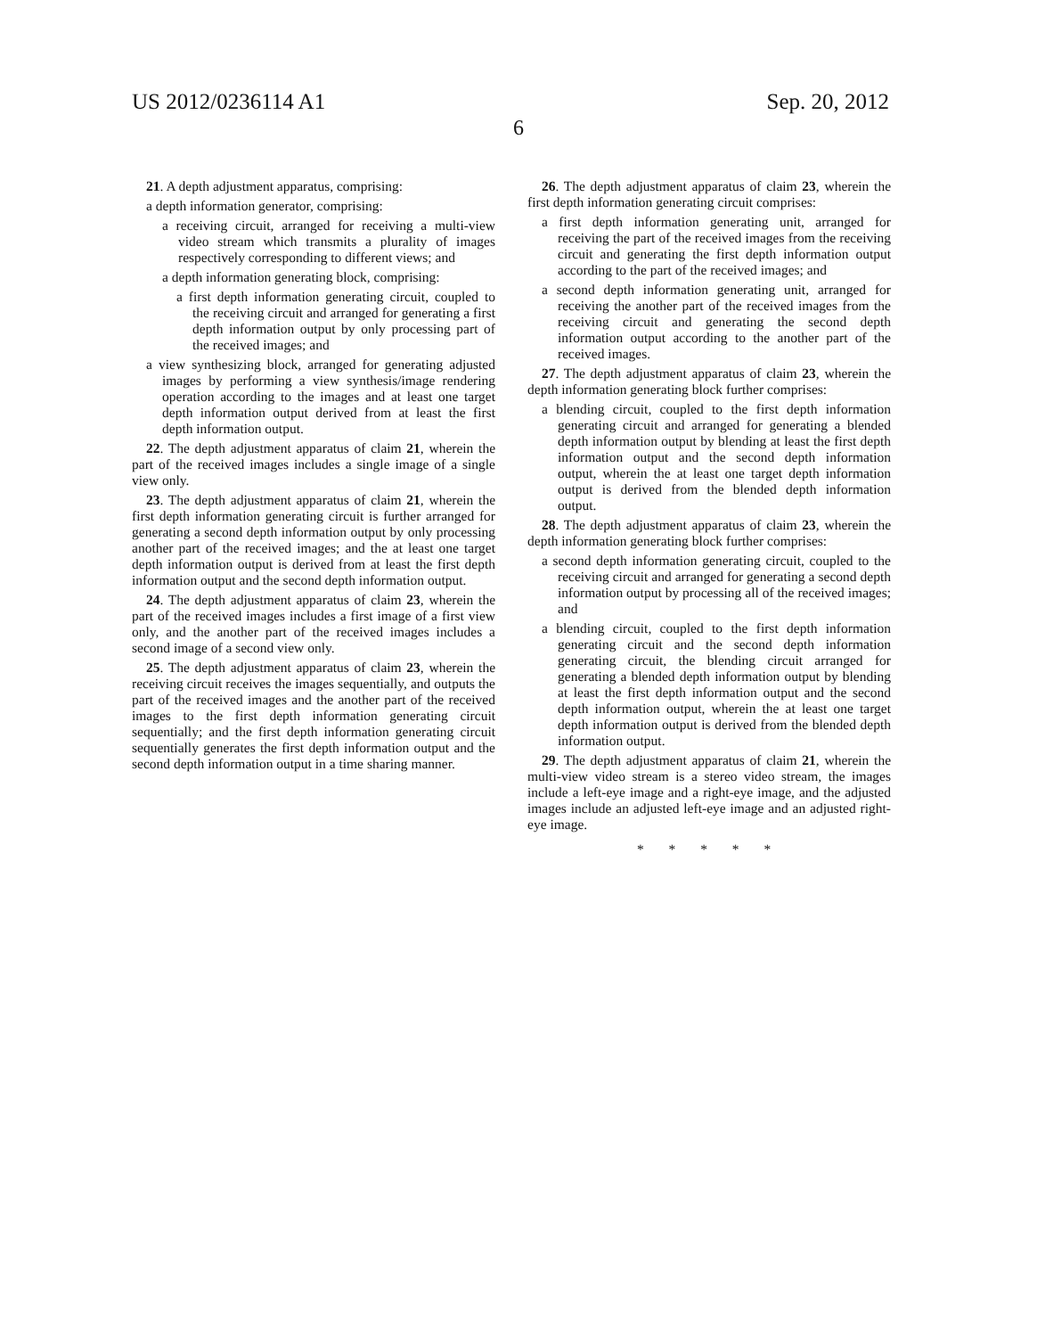US 2012/0236114 A1 Sep. 20, 2012
6
21. A depth adjustment apparatus, comprising:
a depth information generator, comprising:
a receiving circuit, arranged for receiving a multi-view video stream which transmits a plurality of images respectively corresponding to different views; and
a depth information generating block, comprising:
a first depth information generating circuit, coupled to the receiving circuit and arranged for generating a first depth information output by only processing part of the received images; and
a view synthesizing block, arranged for generating adjusted images by performing a view synthesis/image rendering operation according to the images and at least one target depth information output derived from at least the first depth information output.
22. The depth adjustment apparatus of claim 21, wherein the part of the received images includes a single image of a single view only.
23. The depth adjustment apparatus of claim 21, wherein the first depth information generating circuit is further arranged for generating a second depth information output by only processing another part of the received images; and the at least one target depth information output is derived from at least the first depth information output and the second depth information output.
24. The depth adjustment apparatus of claim 23, wherein the part of the received images includes a first image of a first view only, and the another part of the received images includes a second image of a second view only.
25. The depth adjustment apparatus of claim 23, wherein the receiving circuit receives the images sequentially, and outputs the part of the received images and the another part of the received images to the first depth information generating circuit sequentially; and the first depth information generating circuit sequentially generates the first depth information output and the second depth information output in a time sharing manner.
26. The depth adjustment apparatus of claim 23, wherein the first depth information generating circuit comprises:
a first depth information generating unit, arranged for receiving the part of the received images from the receiving circuit and generating the first depth information output according to the part of the received images; and
a second depth information generating unit, arranged for receiving the another part of the received images from the receiving circuit and generating the second depth information output according to the another part of the received images.
27. The depth adjustment apparatus of claim 23, wherein the depth information generating block further comprises:
a blending circuit, coupled to the first depth information generating circuit and arranged for generating a blended depth information output by blending at least the first depth information output and the second depth information output, wherein the at least one target depth information output is derived from the blended depth information output.
28. The depth adjustment apparatus of claim 23, wherein the depth information generating block further comprises:
a second depth information generating circuit, coupled to the receiving circuit and arranged for generating a second depth information output by processing all of the received images; and
a blending circuit, coupled to the first depth information generating circuit and the second depth information generating circuit, the blending circuit arranged for generating a blended depth information output by blending at least the first depth information output and the second depth information output, wherein the at least one target depth information output is derived from the blended depth information output.
29. The depth adjustment apparatus of claim 21, wherein the multi-view video stream is a stereo video stream, the images include a left-eye image and a right-eye image, and the adjusted images include an adjusted left-eye image and an adjusted right-eye image.
* * * * *